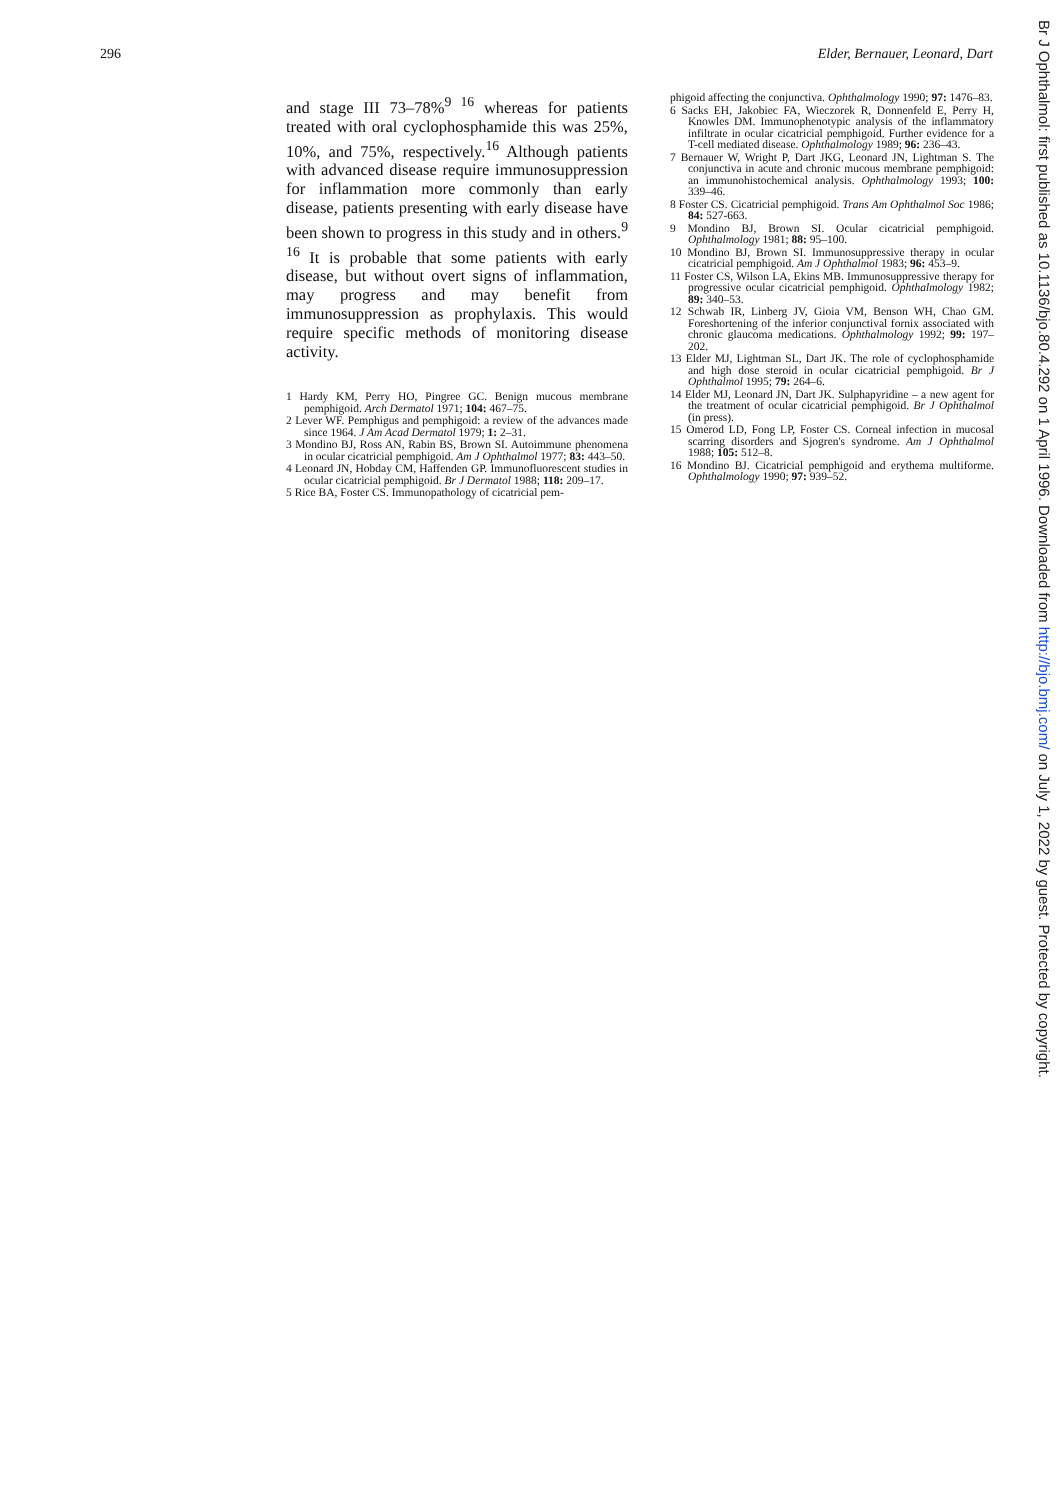296 Elder, Bernauer, Leonard, Dart
and stage III 73–78%<sup>9 16</sup> whereas for patients treated with oral cyclophosphamide this was 25%, 10%, and 75%, respectively.<sup>16</sup> Although patients with advanced disease require immunosuppression for inflammation more commonly than early disease, patients presenting with early disease have been shown to progress in this study and in others.<sup>9 16</sup> It is probable that some patients with early disease, but without overt signs of inflammation, may progress and may benefit from immunosuppression as prophylaxis. This would require specific methods of monitoring disease activity.
1 Hardy KM, Perry HO, Pingree GC. Benign mucous membrane pemphigoid. Arch Dermatol 1971; 104: 467–75.
2 Lever WF. Pemphigus and pemphigoid: a review of the advances made since 1964. J Am Acad Dermatol 1979; 1: 2–31.
3 Mondino BJ, Ross AN, Rabin BS, Brown SI. Autoimmune phenomena in ocular cicatricial pemphigoid. Am J Ophthalmol 1977; 83: 443–50.
4 Leonard JN, Hobday CM, Haffenden GP. Immunofluorescent studies in ocular cicatricial pemphigoid. Br J Dermatol 1988; 118: 209–17.
5 Rice BA, Foster CS. Immunopathology of cicatricial pem-
phigoid affecting the conjunctiva. Ophthalmology 1990; 97: 1476–83.
6 Sacks EH, Jakobiec FA, Wieczorek R, Donnenfeld E, Perry H, Knowles DM. Immunophenotypic analysis of the inflammatory infiltrate in ocular cicatricial pemphigoid. Further evidence for a T-cell mediated disease. Ophthalmology 1989; 96: 236–43.
7 Bernauer W, Wright P, Dart JKG, Leonard JN, Lightman S. The conjunctiva in acute and chronic mucous membrane pemphigoid: an immunohistochemical analysis. Ophthalmology 1993; 100: 339–46.
8 Foster CS. Cicatricial pemphigoid. Trans Am Ophthalmol Soc 1986; 84: 527-663.
9 Mondino BJ, Brown SI. Ocular cicatricial pemphigoid. Ophthalmology 1981; 88: 95–100.
10 Mondino BJ, Brown SI. Immunosuppressive therapy in ocular cicatricial pemphigoid. Am J Ophthalmol 1983; 96: 453–9.
11 Foster CS, Wilson LA, Ekins MB. Immunosuppressive therapy for progressive ocular cicatricial pemphigoid. Ophthalmology 1982; 89: 340–53.
12 Schwab IR, Linberg JV, Gioia VM, Benson WH, Chao GM. Foreshortening of the inferior conjunctival fornix associated with chronic glaucoma medications. Ophthalmology 1992; 99: 197–202.
13 Elder MJ, Lightman SL, Dart JK. The role of cyclophosphamide and high dose steroid in ocular cicatricial pemphigoid. Br J Ophthalmol 1995; 79: 264–6.
14 Elder MJ, Leonard JN, Dart JK. Sulphapyridine – a new agent for the treatment of ocular cicatricial pemphigoid. Br J Ophthalmol (in press).
15 Omerod LD, Fong LP, Foster CS. Corneal infection in mucosal scarring disorders and Sjogren's syndrome. Am J Ophthalmol 1988; 105: 512–8.
16 Mondino BJ. Cicatricial pemphigoid and erythema multiforme. Ophthalmology 1990; 97: 939–52.
Br J Ophthalmol: first published as 10.1136/bjo.80.4.292 on 1 April 1996. Downloaded from http://bjo.bmj.com/ on July 1, 2022 by guest. Protected by copyright.